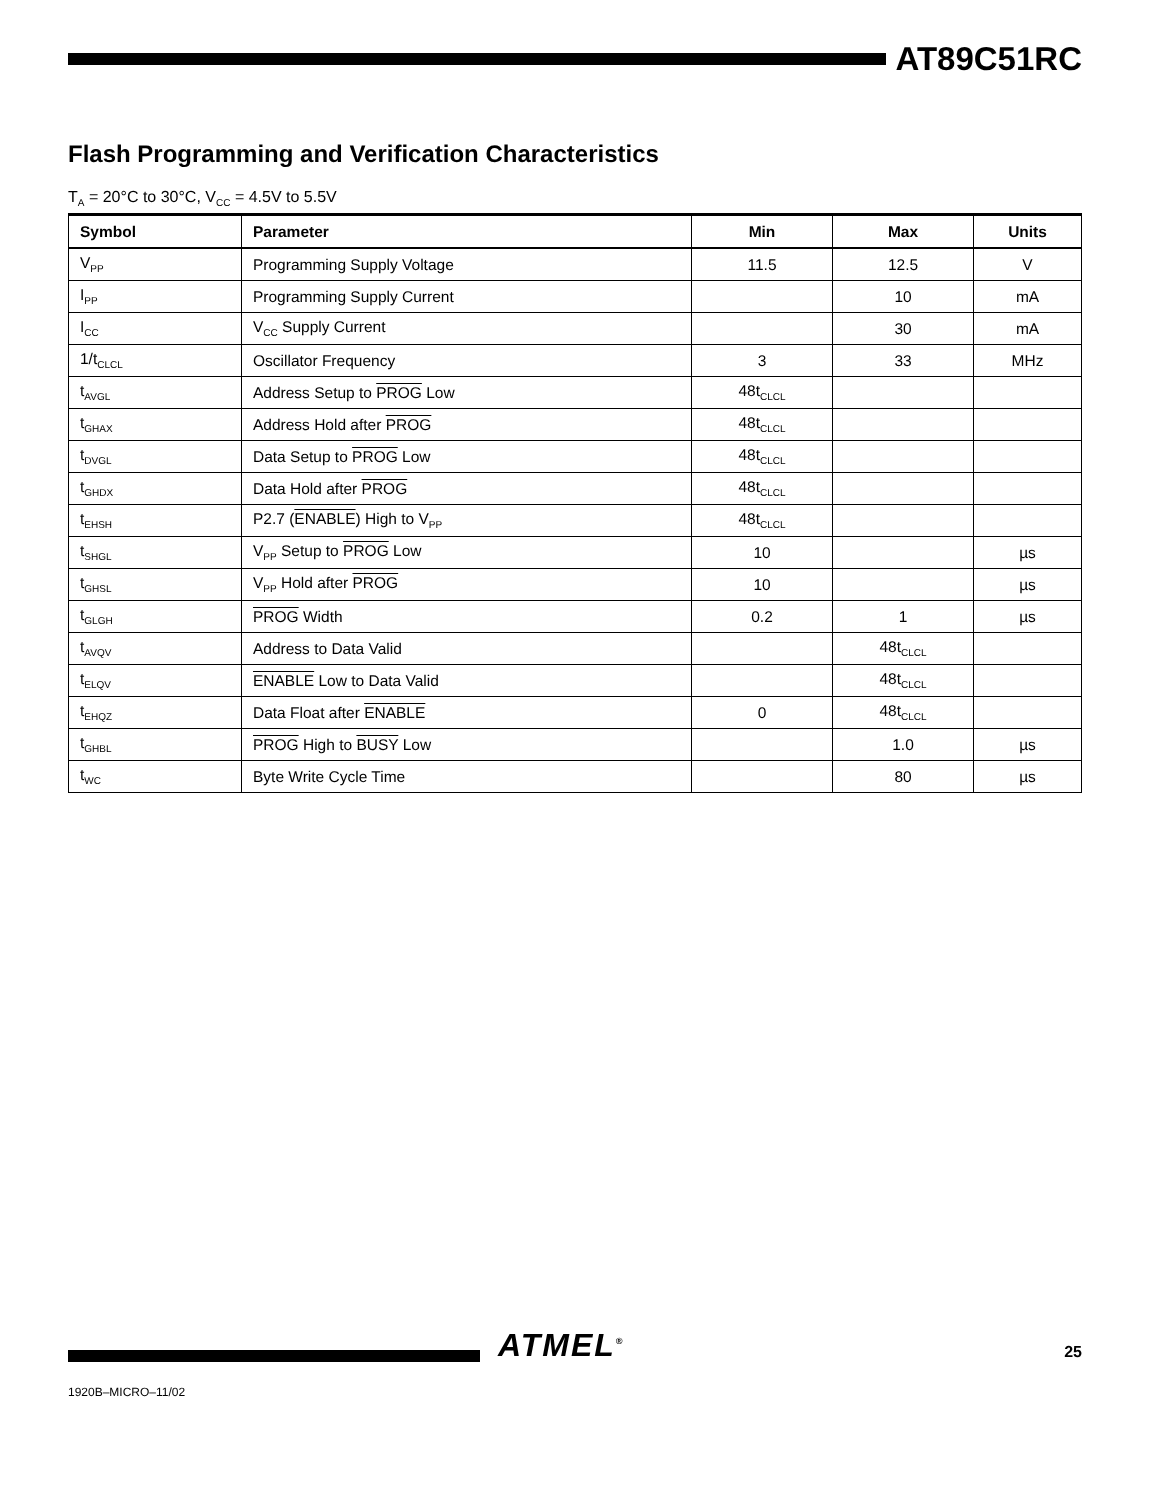AT89C51RC
Flash Programming and Verification Characteristics
T<sub>A</sub> = 20°C to 30°C, V<sub>CC</sub> = 4.5V to 5.5V
| Symbol | Parameter | Min | Max | Units |
| --- | --- | --- | --- | --- |
| V<sub>PP</sub> | Programming Supply Voltage | 11.5 | 12.5 | V |
| I<sub>PP</sub> | Programming Supply Current | | 10 | mA |
| I<sub>CC</sub> | V<sub>CC</sub> Supply Current | | 30 | mA |
| 1/t<sub>CLCL</sub> | Oscillator Frequency | 3 | 33 | MHz |
| t<sub>AVGL</sub> | Address Setup to PROG Low | 48t<sub>CLCL</sub> | | |
| t<sub>GHAX</sub> | Address Hold after PROG | 48t<sub>CLCL</sub> | | |
| t<sub>DVGL</sub> | Data Setup to PROG Low | 48t<sub>CLCL</sub> | | |
| t<sub>GHDX</sub> | Data Hold after PROG | 48t<sub>CLCL</sub> | | |
| t<sub>EHSH</sub> | P2.7 ( ENABLE ) High to V<sub>PP</sub> | 48t<sub>CLCL</sub> | | |
| t<sub>SHGL</sub> | V<sub>PP</sub> Setup to PROG Low | 10 | | µs |
| t<sub>GHSL</sub> | V<sub>PP</sub> Hold after PROG | 10 | | µs |
| t<sub>GLGH</sub> | PROG Width | 0.2 | 1 | µs |
| t<sub>AVQV</sub> | Address to Data Valid | | 48t<sub>CLCL</sub> | |
| t<sub>ELQV</sub> | ENABLE Low to Data Valid | | 48t<sub>CLCL</sub> | |
| t<sub>EHQZ</sub> | Data Float after ENABLE | 0 | 48t<sub>CLCL</sub> | |
| t<sub>GHBL</sub> | PROG High to BUSY Low | | 1.0 | µs |
| t<sub>WC</sub> | Byte Write Cycle Time | | 80 | µs |
ATMEL<sup>®</sup> 25
1920B–MICRO–11/02